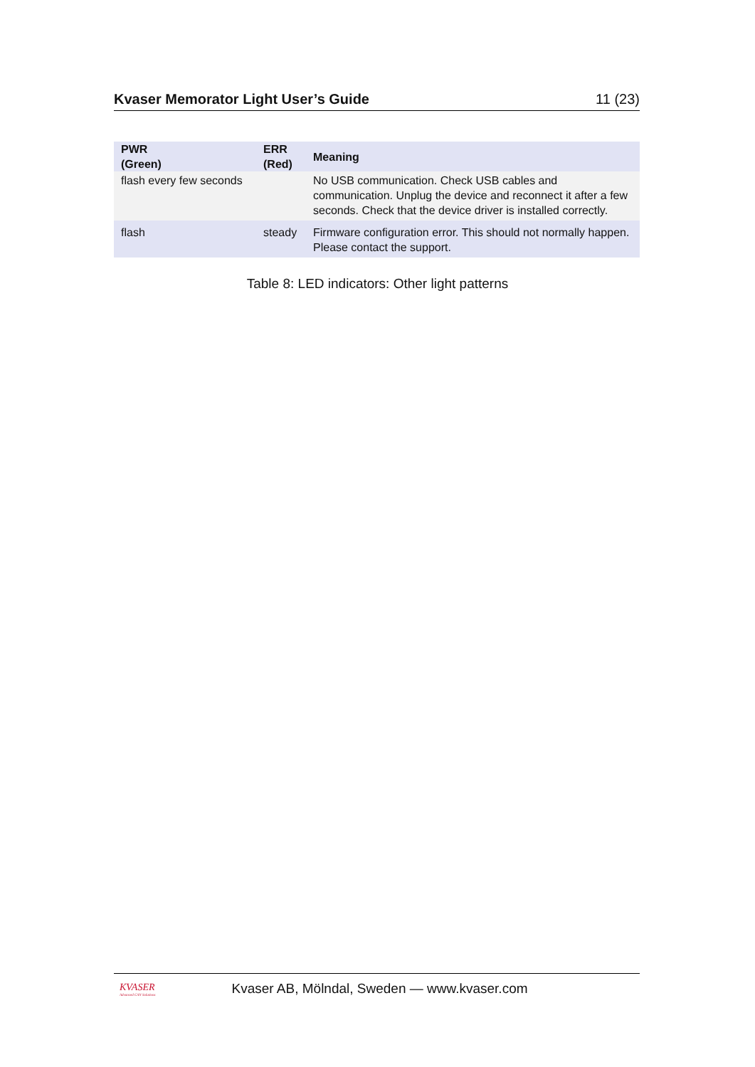Kvaser Memorator Light User’s Guide 11 (23)
| PWR (Green) | ERR (Red) | Meaning |
| --- | --- | --- |
| flash every few seconds | | No USB communication. Check USB cables and communication. Unplug the device and reconnect it after a few seconds. Check that the device driver is installed correctly. |
| flash | steady | Firmware configuration error. This should not normally happen. Please contact the support. |
Table 8: LED indicators: Other light patterns
KVASER
Advanced CAN Solutions
Kvaser AB, Mölndal, Sweden — www.kvaser.com